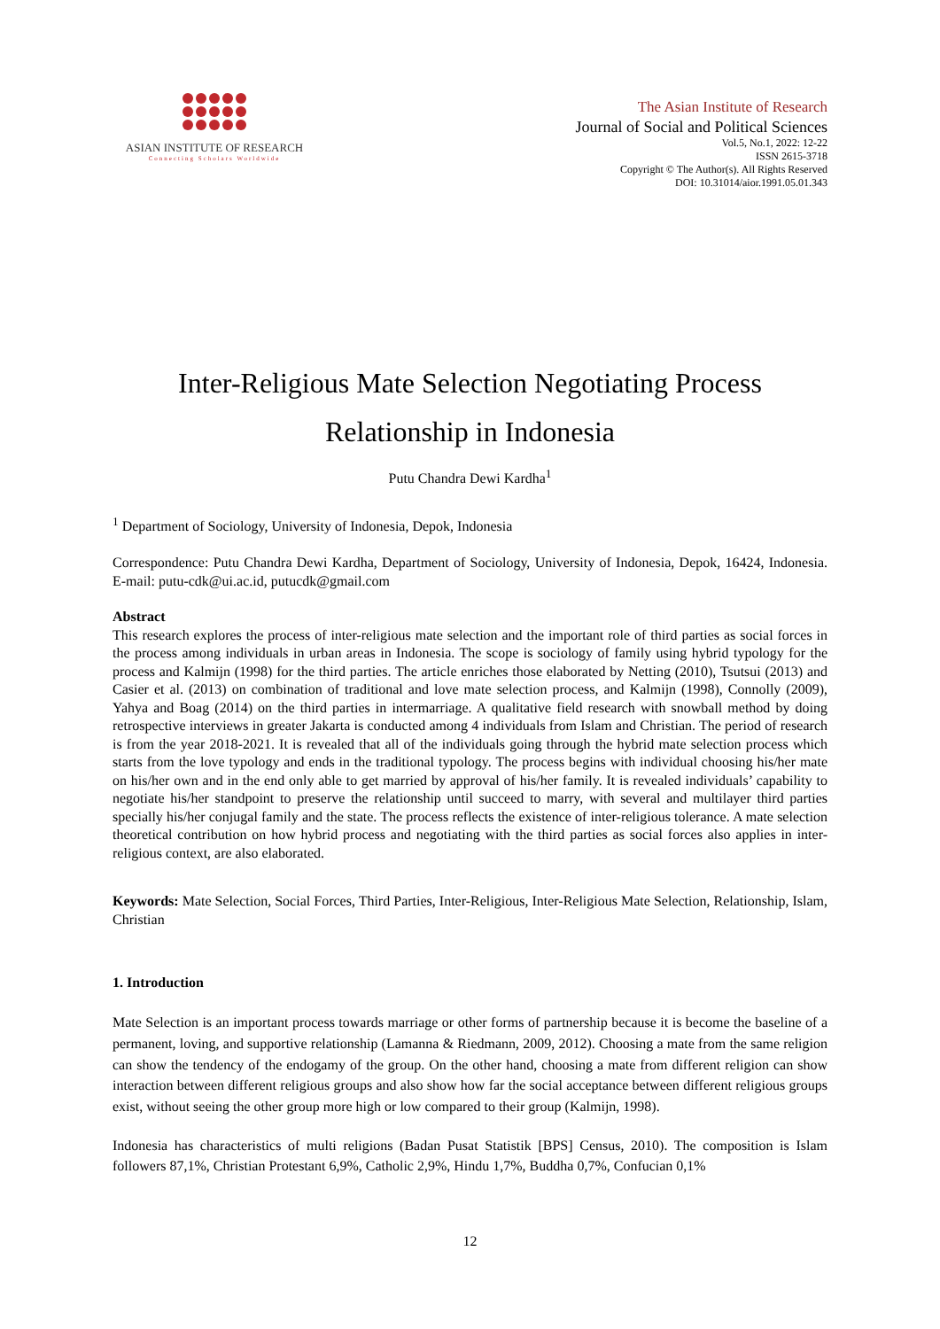ASIAN INSTITUTE OF RESEARCH
Connecting Scholars Worldwide
The Asian Institute of Research
Journal of Social and Political Sciences
Vol.5, No.1, 2022: 12-22
ISSN 2615-3718
Copyright © The Author(s). All Rights Reserved
DOI: 10.31014/aior.1991.05.01.343
Inter-Religious Mate Selection Negotiating Process
Relationship in Indonesia
Putu Chandra Dewi Kardha<sup>1</sup>
<sup>1</sup> Department of Sociology, University of Indonesia, Depok, Indonesia
Correspondence: Putu Chandra Dewi Kardha, Department of Sociology, University of Indonesia, Depok, 16424, Indonesia. E-mail: putu-cdk@ui.ac.id, putucdk@gmail.com
Abstract
This research explores the process of inter-religious mate selection and the important role of third parties as social forces in the process among individuals in urban areas in Indonesia. The scope is sociology of family using hybrid typology for the process and Kalmijn (1998) for the third parties. The article enriches those elaborated by Netting (2010), Tsutsui (2013) and Casier et al. (2013) on combination of traditional and love mate selection process, and Kalmijn (1998), Connolly (2009), Yahya and Boag (2014) on the third parties in intermarriage. A qualitative field research with snowball method by doing retrospective interviews in greater Jakarta is conducted among 4 individuals from Islam and Christian. The period of research is from the year 2018-2021. It is revealed that all of the individuals going through the hybrid mate selection process which starts from the love typology and ends in the traditional typology. The process begins with individual choosing his/her mate on his/her own and in the end only able to get married by approval of his/her family. It is revealed individuals’ capability to negotiate his/her standpoint to preserve the relationship until succeed to marry, with several and multilayer third parties specially his/her conjugal family and the state. The process reflects the existence of inter-religious tolerance. A mate selection theoretical contribution on how hybrid process and negotiating with the third parties as social forces also applies in inter-religious context, are also elaborated.
Keywords: Mate Selection, Social Forces, Third Parties, Inter-Religious, Inter-Religious Mate Selection, Relationship, Islam, Christian
1. Introduction
Mate Selection is an important process towards marriage or other forms of partnership because it is become the baseline of a permanent, loving, and supportive relationship (Lamanna & Riedmann, 2009, 2012). Choosing a mate from the same religion can show the tendency of the endogamy of the group. On the other hand, choosing a mate from different religion can show interaction between different religious groups and also show how far the social acceptance between different religious groups exist, without seeing the other group more high or low compared to their group (Kalmijn, 1998).
Indonesia has characteristics of multi religions (Badan Pusat Statistik [BPS] Census, 2010). The composition is Islam followers 87,1%, Christian Protestant 6,9%, Catholic 2,9%, Hindu 1,7%, Buddha 0,7%, Confucian 0,1%
12